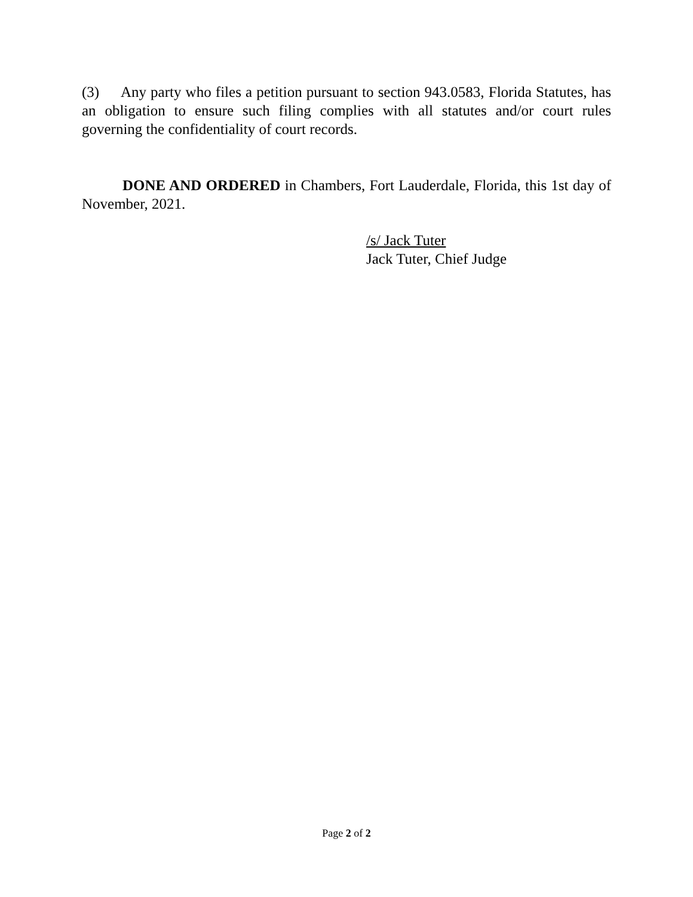(3) Any party who files a petition pursuant to section 943.0583, Florida Statutes, has an obligation to ensure such filing complies with all statutes and/or court rules governing the confidentiality of court records.
DONE AND ORDERED in Chambers, Fort Lauderdale, Florida, this 1st day of November, 2021.
/s/ Jack Tuter
Jack Tuter, Chief Judge
Page 2 of 2